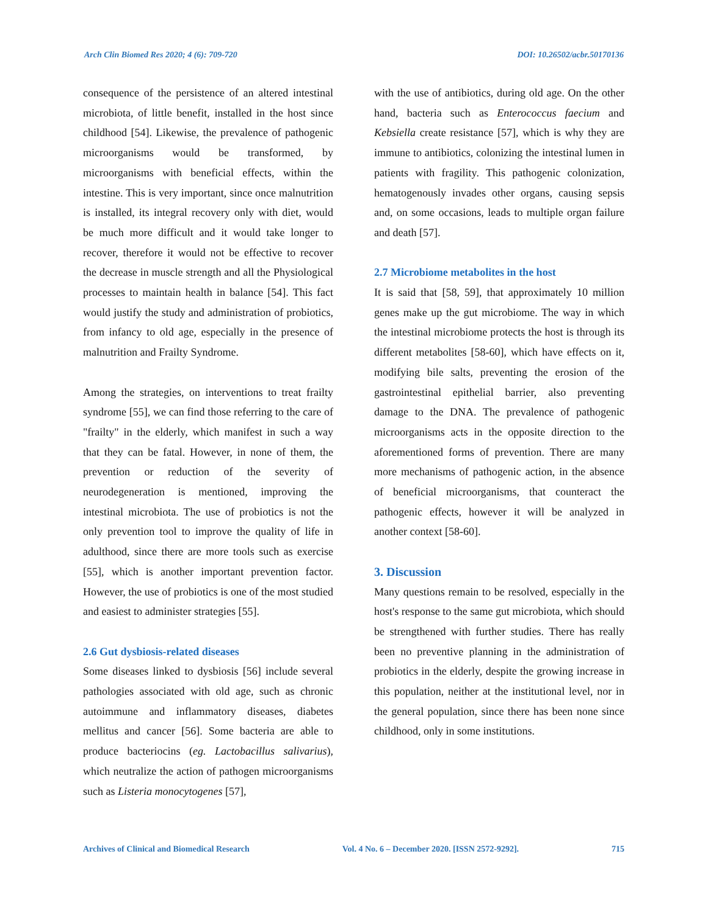Arch Clin Biomed Res 2020; 4 (6): 709-720 DOI: 10.26502/acbr.50170136
consequence of the persistence of an altered intestinal microbiota, of little benefit, installed in the host since childhood [54]. Likewise, the prevalence of pathogenic microorganisms would be transformed, by microorganisms with beneficial effects, within the intestine. This is very important, since once malnutrition is installed, its integral recovery only with diet, would be much more difficult and it would take longer to recover, therefore it would not be effective to recover the decrease in muscle strength and all the Physiological processes to maintain health in balance [54]. This fact would justify the study and administration of probiotics, from infancy to old age, especially in the presence of malnutrition and Frailty Syndrome.
Among the strategies, on interventions to treat frailty syndrome [55], we can find those referring to the care of "frailty" in the elderly, which manifest in such a way that they can be fatal. However, in none of them, the prevention or reduction of the severity of neurodegeneration is mentioned, improving the intestinal microbiota. The use of probiotics is not the only prevention tool to improve the quality of life in adulthood, since there are more tools such as exercise [55], which is another important prevention factor. However, the use of probiotics is one of the most studied and easiest to administer strategies [55].
2.6 Gut dysbiosis-related diseases
Some diseases linked to dysbiosis [56] include several pathologies associated with old age, such as chronic autoimmune and inflammatory diseases, diabetes mellitus and cancer [56]. Some bacteria are able to produce bacteriocins (eg. Lactobacillus salivarius), which neutralize the action of pathogen microorganisms such as Listeria monocytogenes [57],
with the use of antibiotics, during old age. On the other hand, bacteria such as Enterococcus faecium and Kebsiella create resistance [57], which is why they are immune to antibiotics, colonizing the intestinal lumen in patients with fragility. This pathogenic colonization, hematogenously invades other organs, causing sepsis and, on some occasions, leads to multiple organ failure and death [57].
2.7 Microbiome metabolites in the host
It is said that [58, 59], that approximately 10 million genes make up the gut microbiome. The way in which the intestinal microbiome protects the host is through its different metabolites [58-60], which have effects on it, modifying bile salts, preventing the erosion of the gastrointestinal epithelial barrier, also preventing damage to the DNA. The prevalence of pathogenic microorganisms acts in the opposite direction to the aforementioned forms of prevention. There are many more mechanisms of pathogenic action, in the absence of beneficial microorganisms, that counteract the pathogenic effects, however it will be analyzed in another context [58-60].
3. Discussion
Many questions remain to be resolved, especially in the host's response to the same gut microbiota, which should be strengthened with further studies. There has really been no preventive planning in the administration of probiotics in the elderly, despite the growing increase in this population, neither at the institutional level, nor in the general population, since there has been none since childhood, only in some institutions.
Archives of Clinical and Biomedical Research Vol. 4 No. 6 – December 2020. [ISSN 2572-9292]. 715